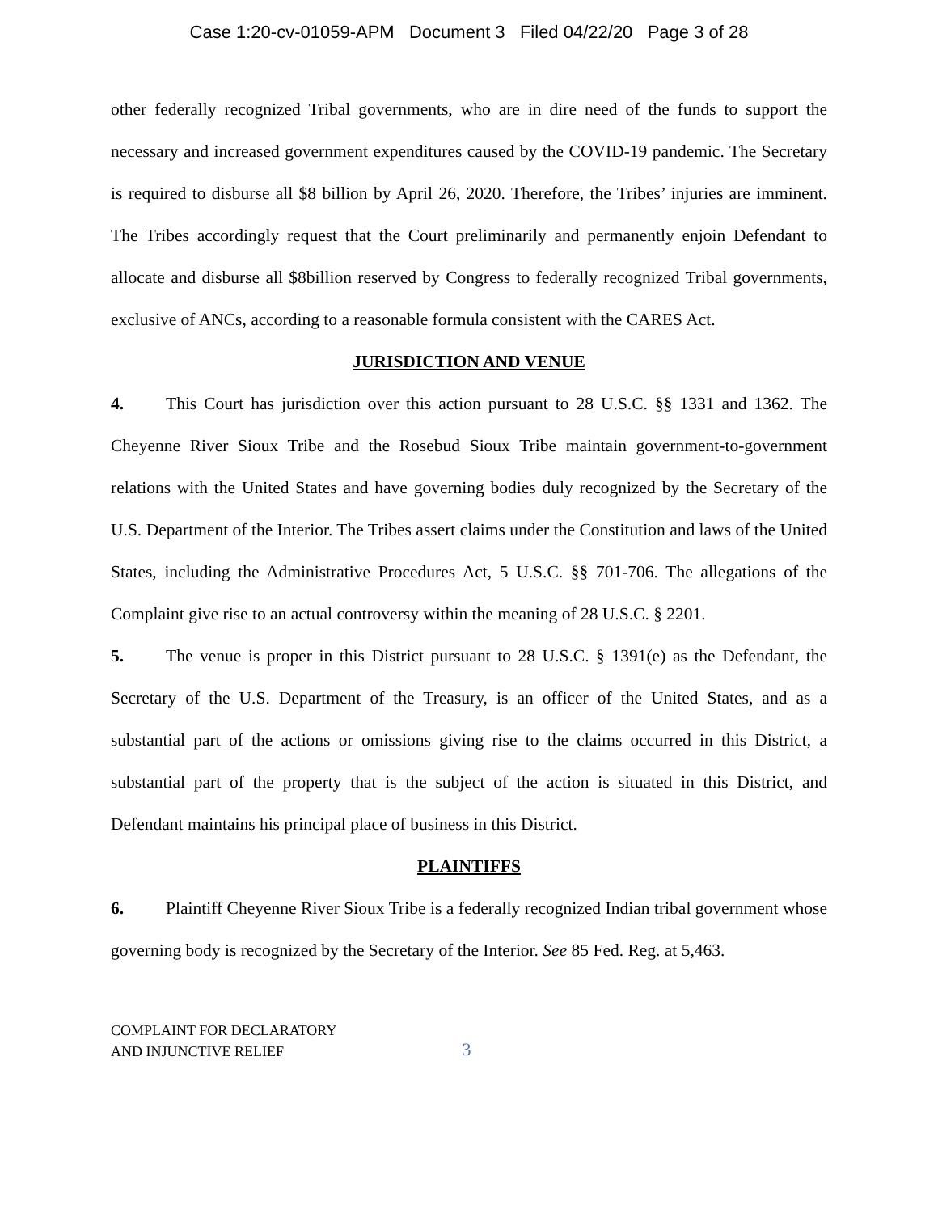Case 1:20-cv-01059-APM Document 3 Filed 04/22/20 Page 3 of 28
other federally recognized Tribal governments, who are in dire need of the funds to support the necessary and increased government expenditures caused by the COVID-19 pandemic. The Secretary is required to disburse all $8 billion by April 26, 2020. Therefore, the Tribes’ injuries are imminent. The Tribes accordingly request that the Court preliminarily and permanently enjoin Defendant to allocate and disburse all $8billion reserved by Congress to federally recognized Tribal governments, exclusive of ANCs, according to a reasonable formula consistent with the CARES Act.
JURISDICTION AND VENUE
4. This Court has jurisdiction over this action pursuant to 28 U.S.C. §§ 1331 and 1362. The Cheyenne River Sioux Tribe and the Rosebud Sioux Tribe maintain government-to-government relations with the United States and have governing bodies duly recognized by the Secretary of the U.S. Department of the Interior. The Tribes assert claims under the Constitution and laws of the United States, including the Administrative Procedures Act, 5 U.S.C. §§ 701-706. The allegations of the Complaint give rise to an actual controversy within the meaning of 28 U.S.C. § 2201.
5. The venue is proper in this District pursuant to 28 U.S.C. § 1391(e) as the Defendant, the Secretary of the U.S. Department of the Treasury, is an officer of the United States, and as a substantial part of the actions or omissions giving rise to the claims occurred in this District, a substantial part of the property that is the subject of the action is situated in this District, and Defendant maintains his principal place of business in this District.
PLAINTIFFS
6. Plaintiff Cheyenne River Sioux Tribe is a federally recognized Indian tribal government whose governing body is recognized by the Secretary of the Interior. See 85 Fed. Reg. at 5,463.
COMPLAINT FOR DECLARATORY
AND INJUNCTIVE RELIEF
3